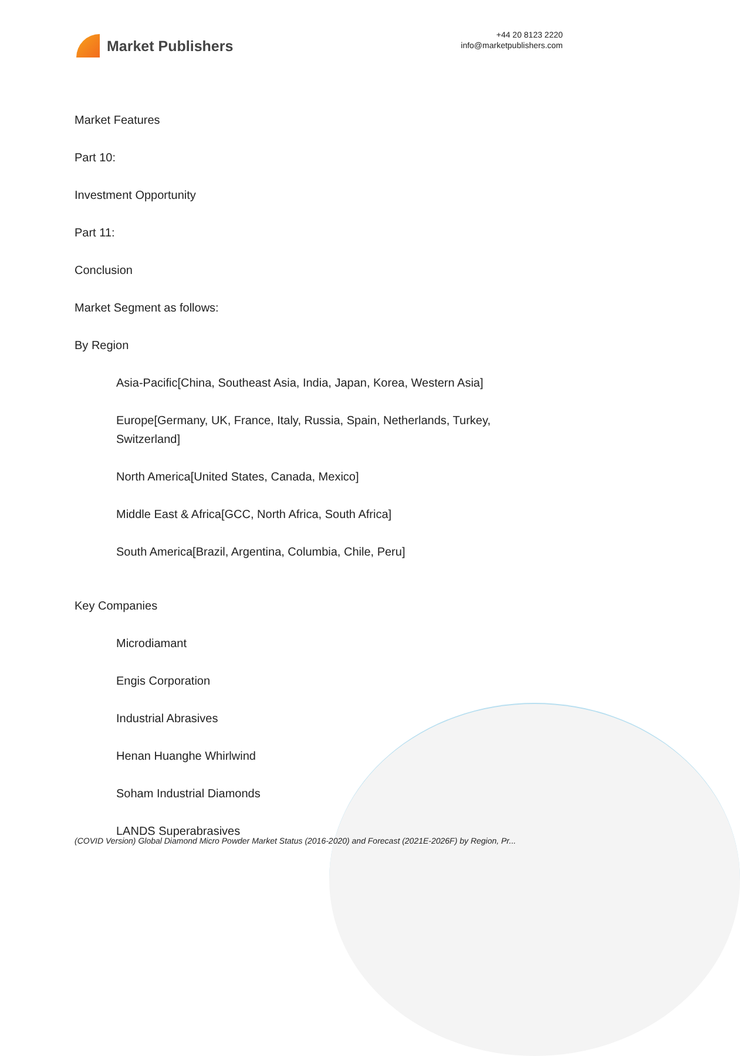Market Publishers
+44 20 8123 2220
info@marketpublishers.com
Market Features
Part 10:
Investment Opportunity
Part 11:
Conclusion
Market Segment as follows:
By Region
Asia-Pacific[China, Southeast Asia, India, Japan, Korea, Western Asia]
Europe[Germany, UK, France, Italy, Russia, Spain, Netherlands, Turkey, Switzerland]
North America[United States, Canada, Mexico]
Middle East & Africa[GCC, North Africa, South Africa]
South America[Brazil, Argentina, Columbia, Chile, Peru]
Key Companies
Microdiamant
Engis Corporation
Industrial Abrasives
Henan Huanghe Whirlwind
Soham Industrial Diamonds
LANDS Superabrasives
(COVID Version) Global Diamond Micro Powder Market Status (2016-2020) and Forecast (2021E-2026F) by Region, Pr...